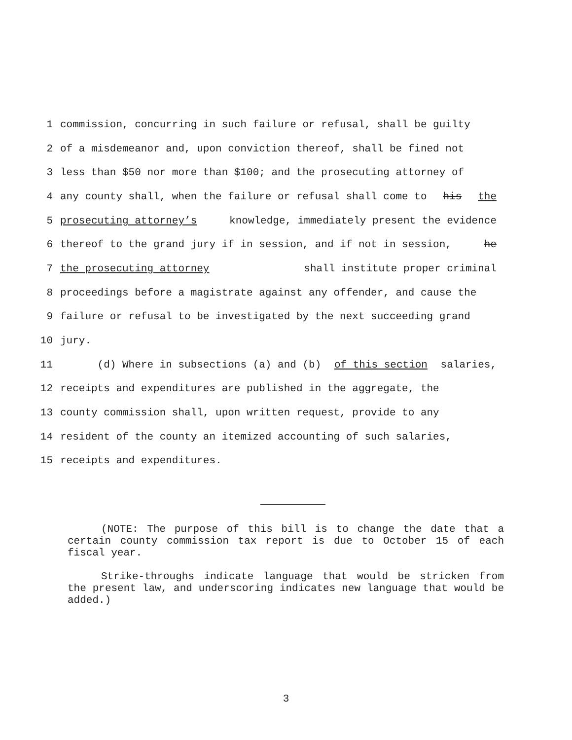1 commission, concurring in such failure or refusal, shall be guilty
2 of a misdemeanor and, upon conviction thereof, shall be fined not
3 less than $50 nor more than $100; and the prosecuting attorney of
4 any county shall, when the failure or refusal shall come to his the
5 prosecuting attorney’s knowledge, immediately present the evidence
6 thereof to the grand jury if in session, and if not in session, he
7 the prosecuting attorney shall institute proper criminal
8 proceedings before a magistrate against any offender, and cause the
9 failure or refusal to be investigated by the next succeeding grand
10 jury.
11 (d) Where in subsections (a) and (b) of this section salaries,
12 receipts and expenditures are published in the aggregate, the
13 county commission shall, upon written request, provide to any
14 resident of the county an itemized accounting of such salaries,
15 receipts and expenditures.
(NOTE: The purpose of this bill is to change the date that a certain county commission tax report is due to October 15 of each fiscal year.
Strike-throughs indicate language that would be stricken from the present law, and underscoring indicates new language that would be added.)
3